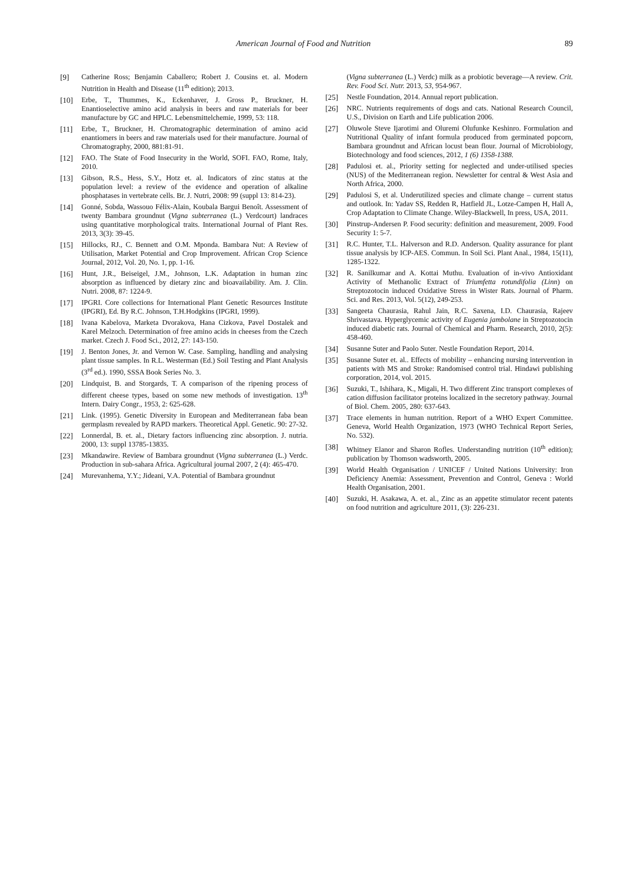American Journal of Food and Nutrition 89
[9] Catherine Ross; Benjamin Caballero; Robert J. Cousins et. al. Modern Nutrition in Health and Disease (11<sup>th</sup> edition); 2013.
[10] Erbe, T., Thummes, K., Eckenhaver, J. Gross P., Bruckner, H. Enantioselective amino acid analysis in beers and raw materials for beer manufacture by GC and HPLC. Lebensmittelchemie, 1999, 53: 118.
[11] Erbe, T., Bruckner, H. Chromatographic determination of amino acid enantiomers in beers and raw materials used for their manufacture. Journal of Chromatography, 2000, 881:81-91.
[12] FAO. The State of Food Insecurity in the World, SOFI. FAO, Rome, Italy, 2010.
[13] Gibson, R.S., Hess, S.Y., Hotz et. al. Indicators of zinc status at the population level: a review of the evidence and operation of alkaline phosphatases in vertebrate cells. Br. J. Nutri, 2008: 99 (suppl 13: 814-23).
[14] Gonné, Sobda, Wassouo Félix-Alain, Koubala Bargui Benoît. Assessment of twenty Bambara groundnut (Vigna subterranea (L.) Verdcourt) landraces using quantitative morphological traits. International Journal of Plant Res. 2013, 3(3): 39-45.
[15] Hillocks, RJ., C. Bennett and O.M. Mponda. Bambara Nut: A Review of Utilisation, Market Potential and Crop Improvement. African Crop Science Journal, 2012, Vol. 20, No. 1, pp. 1-16.
[16] Hunt, J.R., Beiseigel, J.M., Johnson, L.K. Adaptation in human zinc absorption as influenced by dietary zinc and bioavailability. Am. J. Clin. Nutri. 2008, 87: 1224-9.
[17] IPGRI. Core collections for International Plant Genetic Resources Institute (IPGRI), Ed. By R.C. Johnson, T.H.Hodgkins (IPGRI, 1999).
[18] Ivana Kabelova, Marketa Dvorakova, Hana Cizkova, Pavel Dostalek and Karel Melzoch. Determination of free amino acids in cheeses from the Czech market. Czech J. Food Sci., 2012, 27: 143-150.
[19] J. Benton Jones, Jr. and Vernon W. Case. Sampling, handling and analysing plant tissue samples. In R.L. Westerman (Ed.) Soil Testing and Plant Analysis (3<sup>rd</sup> ed.). 1990, SSSA Book Series No. 3.
[20] Lindquist, B. and Storgards, T. A comparison of the ripening process of different cheese types, based on some new methods of investigation. 13<sup>th</sup> Intern. Dairy Congr., 1953, 2: 625-628.
[21] Link. (1995). Genetic Diversity in European and Mediterranean faba bean germplasm revealed by RAPD markers. Theoretical Appl. Genetic. 90: 27-32.
[22] Lonnerdal, B. et. al., Dietary factors influencing zinc absorption. J. nutria. 2000, 13: suppl 13785-13835.
[23] Mkandawire. Review of Bambara groundnut (Vigna subterranea (L.) Verdc. Production in sub-sahara Africa. Agricultural journal 2007, 2 (4): 465-470.
[24] Murevanhema, Y.Y.; Jideani, V.A. Potential of Bambara groundnut
(Vigna subterranea (L.) Verdc) milk as a probiotic beverage—A review. Crit. Rev. Food Sci. Nutr. 2013, 53, 954-967.
[25] Nestle Foundation, 2014. Annual report publication.
[26] NRC. Nutrients requirements of dogs and cats. National Research Council, U.S., Division on Earth and Life publication 2006.
[27] Oluwole Steve Ijarotimi and Oluremi Olufunke Keshinro. Formulation and Nutritional Quality of infant formula produced from germinated popcorn, Bambara groundnut and African locust bean flour. Journal of Microbiology, Biotechnology and food sciences, 2012, 1 (6) 1358-1388.
[28] Padulosi et. al., Priority setting for neglected and under-utilised species (NUS) of the Mediterranean region. Newsletter for central & West Asia and North Africa, 2000.
[29] Padulosi S, et al. Underutilized species and climate change – current status and outlook. In: Yadav SS, Redden R, Hatfield JL, Lotze-Campen H, Hall A, Crop Adaptation to Climate Change. Wiley-Blackwell, In press, USA, 2011.
[30] Pinstrup-Andersen P. Food security: definition and measurement, 2009. Food Security 1: 5-7.
[31] R.C. Hunter, T.L. Halverson and R.D. Anderson. Quality assurance for plant tissue analysis by ICP-AES. Commun. In Soil Sci. Plant Anal., 1984, 15(11), 1285-1322.
[32] R. Sanilkumar and A. Kottai Muthu. Evaluation of in-vivo Antioxidant Activity of Methanolic Extract of Triumfetta rotundifolia (Linn) on Streptozotocin induced Oxidative Stress in Wister Rats. Journal of Pharm. Sci. and Res. 2013, Vol. 5(12), 249-253.
[33] Sangeeta Chaurasia, Rahul Jain, R.C. Saxena, I.D. Chaurasia, Rajeev Shrivastava. Hyperglycemic activity of Eugenia jambolane in Streptozotocin induced diabetic rats. Journal of Chemical and Pharm. Research, 2010, 2(5): 458-460.
[34] Susanne Suter and Paolo Suter. Nestle Foundation Report, 2014.
[35] Susanne Suter et. al.. Effects of mobility – enhancing nursing intervention in patients with MS and Stroke: Randomised control trial. Hindawi publishing corporation, 2014, vol. 2015.
[36] Suzuki, T., Ishihara, K., Migali, H. Two different Zinc transport complexes of cation diffusion facilitator proteins localized in the secretory pathway. Journal of Biol. Chem. 2005, 280: 637-643.
[37] Trace elements in human nutrition. Report of a WHO Expert Committee. Geneva, World Health Organization, 1973 (WHO Technical Report Series, No. 532).
[38] Whitney Elanor and Sharon Rofles. Understanding nutrition (10<sup>th</sup> edition); publication by Thomson wadsworth, 2005.
[39] World Health Organisation / UNICEF / United Nations University: Iron Deficiency Anemia: Assessment, Prevention and Control, Geneva : World Health Organisation, 2001.
[40] Suzuki, H. Asakawa, A. et. al., Zinc as an appetite stimulator recent patents on food nutrition and agriculture 2011, (3): 226-231.